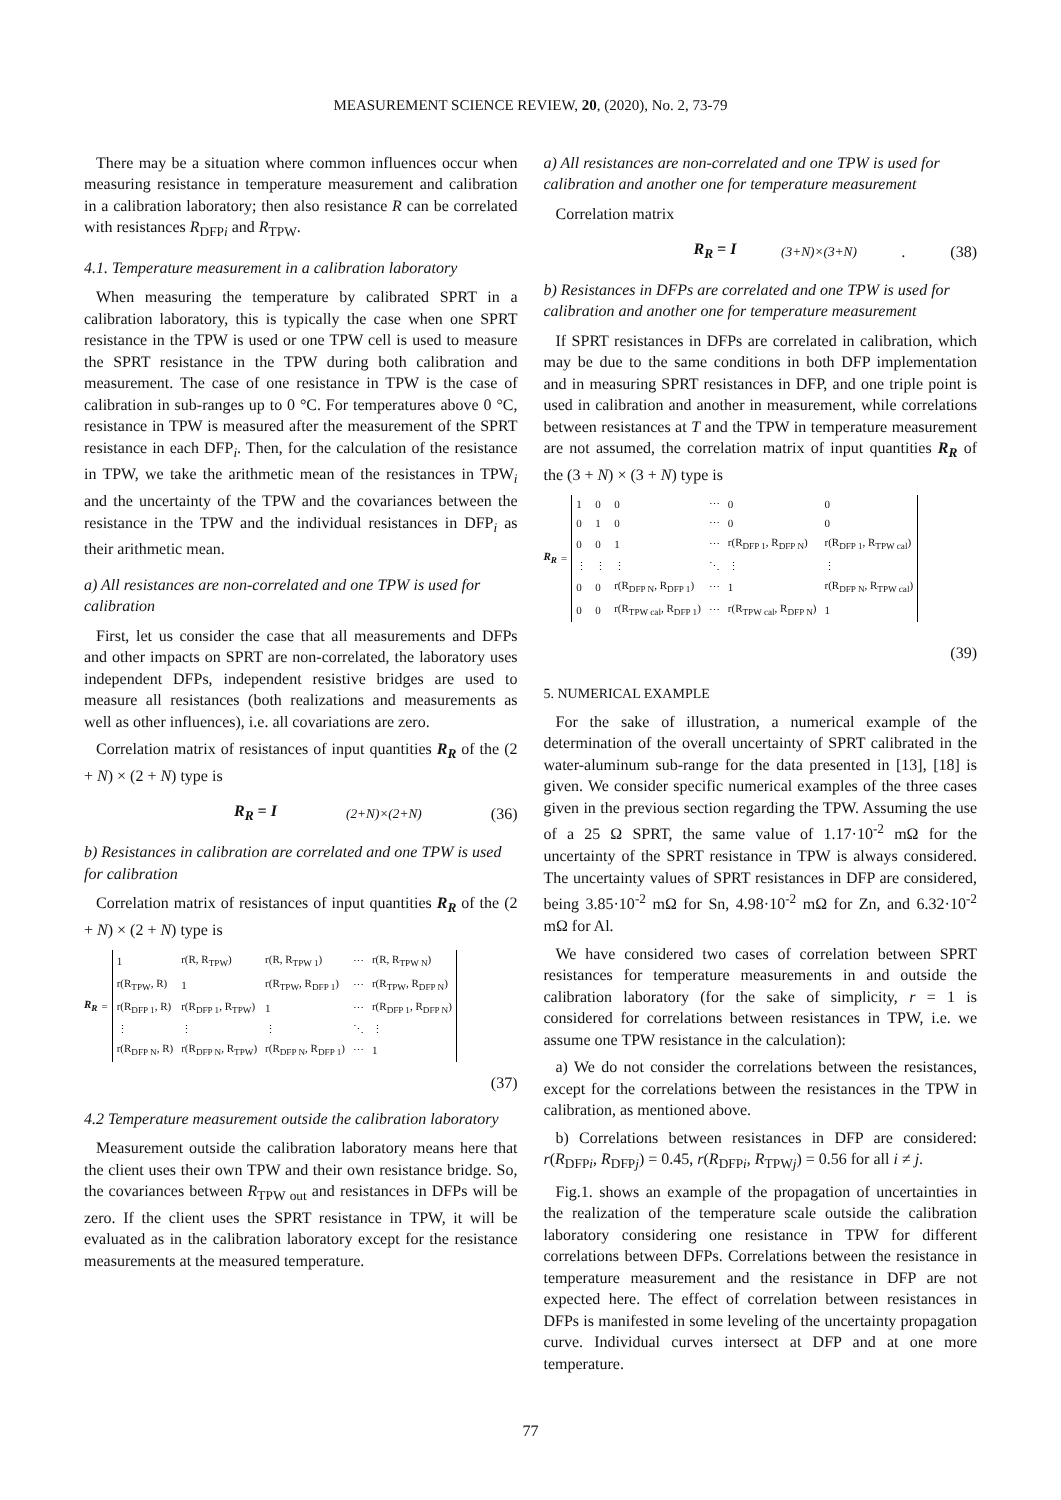MEASUREMENT SCIENCE REVIEW, 20, (2020), No. 2, 73-79
There may be a situation where common influences occur when measuring resistance in temperature measurement and calibration in a calibration laboratory; then also resistance R can be correlated with resistances R<sub>DFPi</sub> and R<sub>TPW</sub>.
4.1. Temperature measurement in a calibration laboratory
When measuring the temperature by calibrated SPRT in a calibration laboratory, this is typically the case when one SPRT resistance in the TPW is used or one TPW cell is used to measure the SPRT resistance in the TPW during both calibration and measurement. The case of one resistance in TPW is the case of calibration in sub-ranges up to 0 °C. For temperatures above 0 °C, resistance in TPW is measured after the measurement of the SPRT resistance in each DFP<sub>i</sub>. Then, for the calculation of the resistance in TPW, we take the arithmetic mean of the resistances in TPW<sub>i</sub> and the uncertainty of the TPW and the covariances between the resistance in the TPW and the individual resistances in DFP<sub>i</sub> as their arithmetic mean.
a) All resistances are non-correlated and one TPW is used for calibration
First, let us consider the case that all measurements and DFPs and other impacts on SPRT are non-correlated, the laboratory uses independent DFPs, independent resistive bridges are used to measure all resistances (both realizations and measurements as well as other influences), i.e. all covariations are zero.
Correlation matrix of resistances of input quantities R<sub>R</sub> of the (2 + N) × (2 + N) type is
R<sub>R</sub> = I<sub>(2+N)×(2+N)</sub> (36)
b) Resistances in calibration are correlated and one TPW is used for calibration
Correlation matrix of resistances of input quantities R<sub>R</sub> of the (2 + N) × (2 + N) type is
R<sub>R</sub> =
| 1 | r(R, R<sub>TPW</sub>) | r(R, R<sub>TPW 1</sub>) | ⋯ | r(R, R<sub>TPW N</sub>) |
| r(R<sub>TPW</sub>, R) | 1 | r(R<sub>TPW</sub>, R<sub>DFP 1</sub>) | ⋯ | r(R<sub>TPW</sub>, R<sub>DFP N</sub>) |
| r(R<sub>DFP 1</sub>, R) | r(R<sub>DFP 1</sub>, R<sub>TPW</sub>) | 1 | ⋯ | r(R<sub>DFP 1</sub>, R<sub>DFP N</sub>) |
| ⋮ | ⋮ | ⋮ | ⋱ | ⋮ |
| r(R<sub>DFP N</sub>, R) | r(R<sub>DFP N</sub>, R<sub>TPW</sub>) | r(R<sub>DFP N</sub>, R<sub>DFP 1</sub>) | ⋯ | 1 |
(37)
4.2 Temperature measurement outside the calibration laboratory
Measurement outside the calibration laboratory means here that the client uses their own TPW and their own resistance bridge. So, the covariances between R<sub>TPW out</sub> and resistances in DFPs will be zero. If the client uses the SPRT resistance in TPW, it will be evaluated as in the calibration laboratory except for the resistance measurements at the measured temperature.
a) All resistances are non-correlated and one TPW is used for calibration and another one for temperature measurement
Correlation matrix
R<sub>R</sub> = I<sub>(3+N)×(3+N)</sub>. (38)
b) Resistances in DFPs are correlated and one TPW is used for calibration and another one for temperature measurement
If SPRT resistances in DFPs are correlated in calibration, which may be due to the same conditions in both DFP implementation and in measuring SPRT resistances in DFP, and one triple point is used in calibration and another in measurement, while correlations between resistances at T and the TPW in temperature measurement are not assumed, the correlation matrix of input quantities R<sub>R</sub> of the (3 + N) × (3 + N) type is
R<sub>R</sub> =
| 1 | 0 | 0 | ⋯ | 0 | 0 |
| 0 | 1 | 0 | ⋯ | 0 | 0 |
| 0 | 0 | 1 | ⋯ | r(R<sub>DFP 1</sub>, R<sub>DFP N</sub>) | r(R<sub>DFP 1</sub>, R<sub>TPW cal</sub>) |
| ⋮ | ⋮ | ⋮ | ⋱ | ⋮ | ⋮ |
| 0 | 0 | r(R<sub>DFP N</sub>, R<sub>DFP 1</sub>) | ⋯ | 1 | r(R<sub>DFP N</sub>, R<sub>TPW cal</sub>) |
| 0 | 0 | r(R<sub>TPW cal</sub>, R<sub>DFP 1</sub>) | ⋯ | r(R<sub>TPW cal</sub>, R<sub>DFP N</sub>) | 1 |
(39)
5. NUMERICAL EXAMPLE
For the sake of illustration, a numerical example of the determination of the overall uncertainty of SPRT calibrated in the water-aluminum sub-range for the data presented in [13], [18] is given. We consider specific numerical examples of the three cases given in the previous section regarding the TPW. Assuming the use of a 25 Ω SPRT, the same value of 1.17·10<sup>-2</sup> mΩ for the uncertainty of the SPRT resistance in TPW is always considered. The uncertainty values of SPRT resistances in DFP are considered, being 3.85·10<sup>-2</sup> mΩ for Sn, 4.98·10<sup>-2</sup> mΩ for Zn, and 6.32·10<sup>-2</sup> mΩ for Al.
We have considered two cases of correlation between SPRT resistances for temperature measurements in and outside the calibration laboratory (for the sake of simplicity, r = 1 is considered for correlations between resistances in TPW, i.e. we assume one TPW resistance in the calculation):
a) We do not consider the correlations between the resistances, except for the correlations between the resistances in the TPW in calibration, as mentioned above.
b) Correlations between resistances in DFP are considered: r(R<sub>DFPi</sub>, R<sub>DFPj</sub>) = 0.45, r(R<sub>DFPi</sub>, R<sub>TPWj</sub>) = 0.56 for all i ≠ j.
Fig.1. shows an example of the propagation of uncertainties in the realization of the temperature scale outside the calibration laboratory considering one resistance in TPW for different correlations between DFPs. Correlations between the resistance in temperature measurement and the resistance in DFP are not expected here. The effect of correlation between resistances in DFPs is manifested in some leveling of the uncertainty propagation curve. Individual curves intersect at DFP and at one more temperature.
77